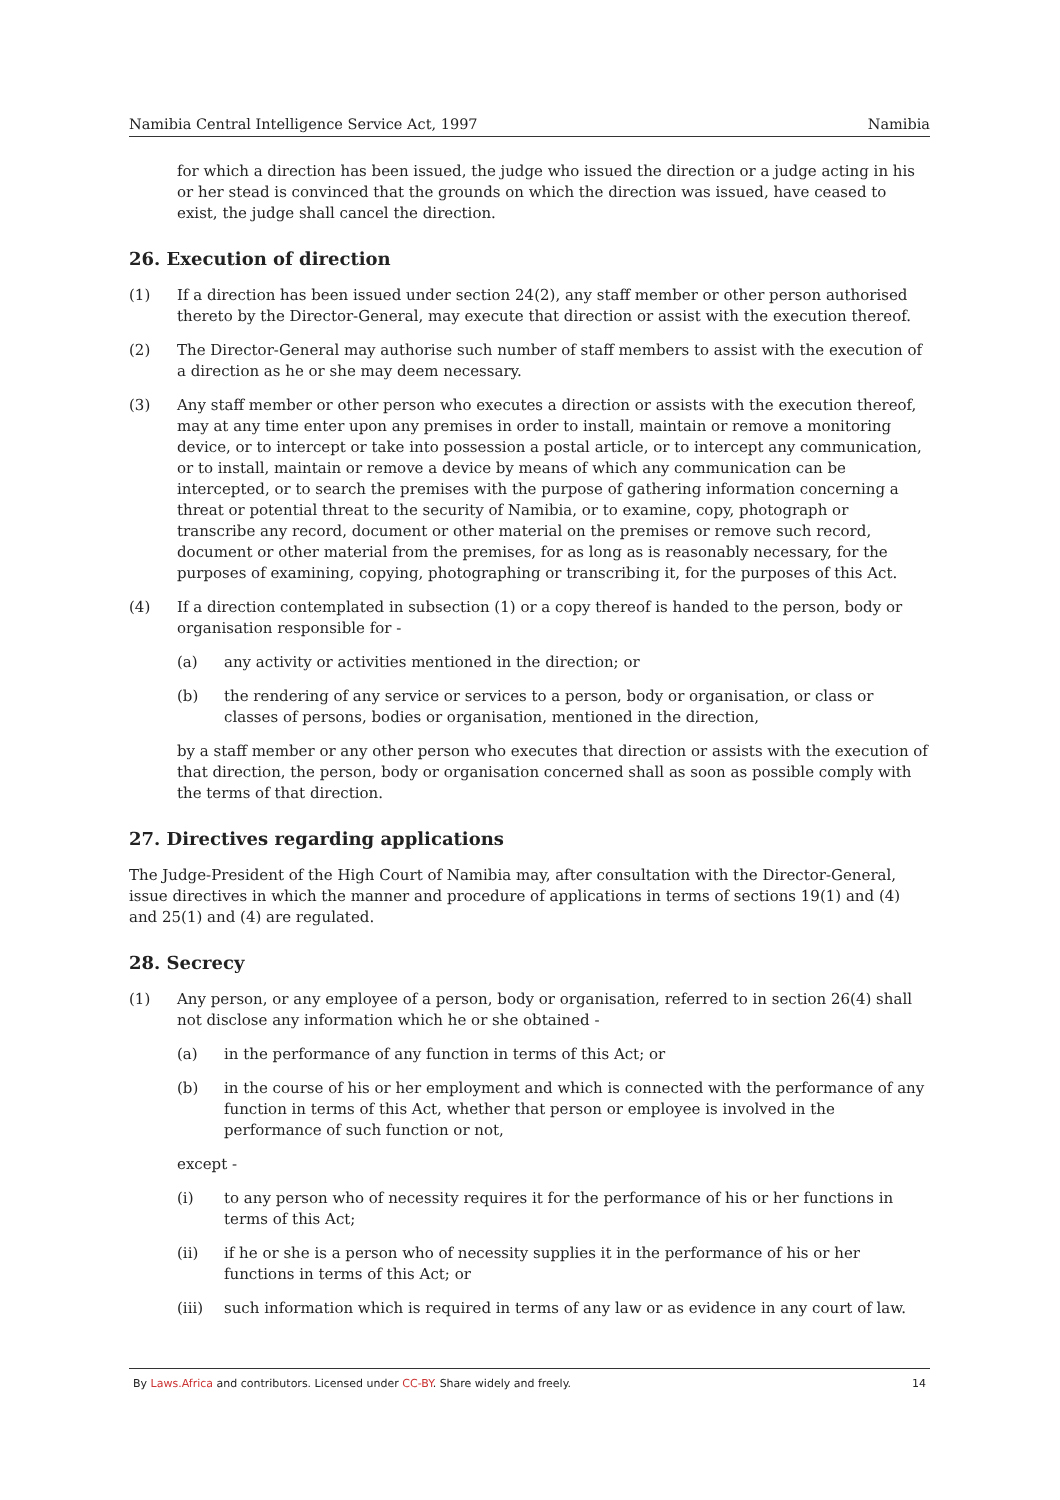Namibia Central Intelligence Service Act, 1997 Namibia
for which a direction has been issued, the judge who issued the direction or a judge acting in his or her stead is convinced that the grounds on which the direction was issued, have ceased to exist, the judge shall cancel the direction.
26. Execution of direction
(1) If a direction has been issued under section 24(2), any staff member or other person authorised thereto by the Director-General, may execute that direction or assist with the execution thereof.
(2) The Director-General may authorise such number of staff members to assist with the execution of a direction as he or she may deem necessary.
(3) Any staff member or other person who executes a direction or assists with the execution thereof, may at any time enter upon any premises in order to install, maintain or remove a monitoring device, or to intercept or take into possession a postal article, or to intercept any communication, or to install, maintain or remove a device by means of which any communication can be intercepted, or to search the premises with the purpose of gathering information concerning a threat or potential threat to the security of Namibia, or to examine, copy, photograph or transcribe any record, document or other material on the premises or remove such record, document or other material from the premises, for as long as is reasonably necessary, for the purposes of examining, copying, photographing or transcribing it, for the purposes of this Act.
(4) If a direction contemplated in subsection (1) or a copy thereof is handed to the person, body or organisation responsible for -
(a) any activity or activities mentioned in the direction; or
(b) the rendering of any service or services to a person, body or organisation, or class or classes of persons, bodies or organisation, mentioned in the direction,
by a staff member or any other person who executes that direction or assists with the execution of that direction, the person, body or organisation concerned shall as soon as possible comply with the terms of that direction.
27. Directives regarding applications
The Judge-President of the High Court of Namibia may, after consultation with the Director-General, issue directives in which the manner and procedure of applications in terms of sections 19(1) and (4) and 25(1) and (4) are regulated.
28. Secrecy
(1) Any person, or any employee of a person, body or organisation, referred to in section 26(4) shall not disclose any information which he or she obtained -
(a) in the performance of any function in terms of this Act; or
(b) in the course of his or her employment and which is connected with the performance of any function in terms of this Act, whether that person or employee is involved in the performance of such function or not,
except -
(i) to any person who of necessity requires it for the performance of his or her functions in terms of this Act;
(ii) if he or she is a person who of necessity supplies it in the performance of his or her functions in terms of this Act; or
(iii) such information which is required in terms of any law or as evidence in any court of law.
By Laws.Africa and contributors. Licensed under CC-BY. Share widely and freely. 14